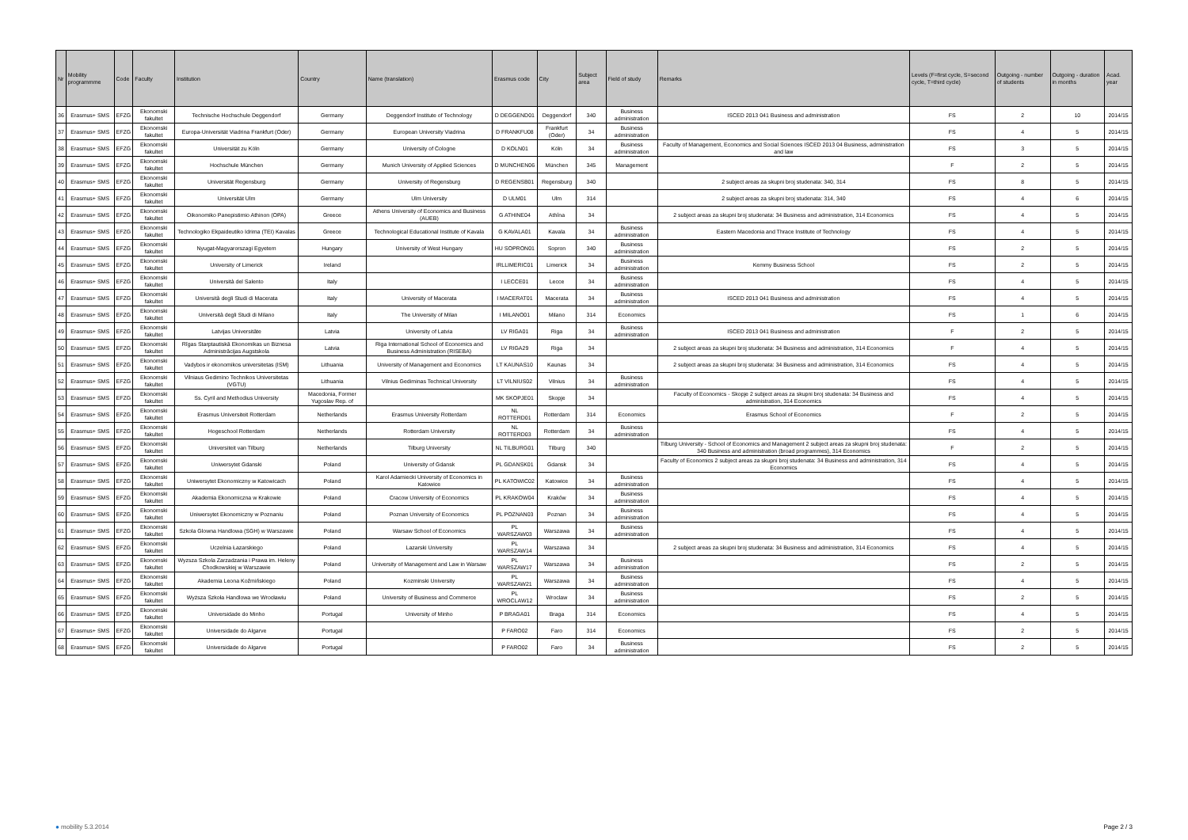| Nr | Mobility programmme | Code | Faculty | Institution | Country | Name (translation) | Erasmus code | City | Subject area | Field of study | Remarks | Levels (F=first cycle, S=second cycle, T=third cycle) | Outgoing - number of students | Outgoing - duration in months | Acad. year |
| --- | --- | --- | --- | --- | --- | --- | --- | --- | --- | --- | --- | --- | --- | --- | --- |
| 36 | Erasmus+ SMS | EFZG | Ekonomski fakultet | Technische Hochschule Deggendorf | Germany | Deggendorf Institute of Technology | D DEGGEND01 | Deggendorf | 340 | Business administration | ISCED 2013 041 Business and administration | FS | 2 | 10 | 2014/15 |
| 37 | Erasmus+ SMS | EFZG | Ekonomski fakultet | Europa-Universität Viadrina Frankfurt (Oder) | Germany | European University Viadrina | D FRANKFU08 | Frankfurt (Oder) | 34 | Business administration | | FS | 4 | 5 | 2014/15 |
| 38 | Erasmus+ SMS | EFZG | Ekonomski fakultet | Universität zu Köln | Germany | University of Cologne | D KOLN01 | Köln | 34 | Business administration | Faculty of Management, Economics and Social Sciences ISCED 2013 04 Business, administration and law | FS | 3 | 5 | 2014/15 |
| 39 | Erasmus+ SMS | EFZG | Ekonomski fakultet | Hochschule München | Germany | Munich University of Applied Sciences | D MUNCHEN06 | München | 345 | Management | | F | 2 | 5 | 2014/15 |
| 40 | Erasmus+ SMS | EFZG | Ekonomski fakultet | Universität Regensburg | Germany | University of Regensburg | D REGENSB01 | Regensburg | 340 | | 2 subject areas za skupni broj studenata: 340, 314 | FS | 8 | 5 | 2014/15 |
| 41 | Erasmus+ SMS | EFZG | Ekonomski fakultet | Universität Ulm | Germany | Ulm University | D ULM01 | Ulm | 314 | | 2 subject areas za skupni broj studenata: 314, 340 | FS | 4 | 6 | 2014/15 |
| 42 | Erasmus+ SMS | EFZG | Ekonomski fakultet | Oikonomiko Panepistimio Athinon (OPA) | Greece | Athens University of Economics and Business (AUEB) | G ATHINE04 | Athína | 34 | | 2 subject areas za skupni broj studenata: 34 Business and administration, 314 Economics | FS | 4 | 5 | 2014/15 |
| 43 | Erasmus+ SMS | EFZG | Ekonomski fakultet | Technologiko Ekpaideutiko Idrima (TEI) Kavalas | Greece | Technological Educational Institute of Kavala | G KAVALA01 | Kavala | 34 | Business administration | Eastern Macedonia and Thrace Institute of Technology | FS | 4 | 5 | 2014/15 |
| 44 | Erasmus+ SMS | EFZG | Ekonomski fakultet | Nyugat-Magyarorszagi Egyetem | Hungary | University of West Hungary | HU SOPRON01 | Sopron | 340 | Business administration | | FS | 2 | 5 | 2014/15 |
| 45 | Erasmus+ SMS | EFZG | Ekonomski fakultet | University of Limerick | Ireland | | IRLLIMERIC01 | Limerick | 34 | Business administration | Kemmy Business School | FS | 2 | 5 | 2014/15 |
| 46 | Erasmus+ SMS | EFZG | Ekonomski fakultet | Università del Salento | Italy | | I LECCE01 | Lecce | 34 | Business administration | | FS | 4 | 5 | 2014/15 |
| 47 | Erasmus+ SMS | EFZG | Ekonomski fakultet | Università degli Studi di Macerata | Italy | University of Macerata | I MACERAT01 | Macerata | 34 | Business administration | ISCED 2013 041 Business and administration | FS | 4 | 5 | 2014/15 |
| 48 | Erasmus+ SMS | EFZG | Ekonomski fakultet | Università degli Studi di Milano | Italy | The University of Milan | I MILANO01 | Milano | 314 | Economics | | FS | 1 | 6 | 2014/15 |
| 49 | Erasmus+ SMS | EFZG | Ekonomski fakultet | Latvijas Universitāte | Latvia | University of Latvia | LV RIGA01 | Riga | 34 | Business administration | ISCED 2013 041 Business and administration | F | 2 | 5 | 2014/15 |
| 50 | Erasmus+ SMS | EFZG | Ekonomski fakultet | Rīgas Starptautiskā Ekonomikas un Biznesa Administrācijas Augstskola | Latvia | Riga International School of Economics and Business Administration (RISEBA) | LV RIGA29 | Riga | 34 | | 2 subject areas za skupni broj studenata: 34 Business and administration, 314 Economics | F | 4 | 5 | 2014/15 |
| 51 | Erasmus+ SMS | EFZG | Ekonomski fakultet | Vadybos ir ekonomikos universitetas (ISM) | Lithuania | University of Management and Economics | LT KAUNAS10 | Kaunas | 34 | | 2 subject areas za skupni broj studenata: 34 Business and administration, 314 Economics | FS | 4 | 5 | 2014/15 |
| 52 | Erasmus+ SMS | EFZG | Ekonomski fakultet | Vilniaus Gedimino Technikos Universitetas (VGTU) | Lithuania | Vilnius Gediminas Technical University | LT VILNIUS02 | Vilnius | 34 | Business administration | | FS | 4 | 5 | 2014/15 |
| 53 | Erasmus+ SMS | EFZG | Ekonomski fakultet | Ss. Cyril and Methodius University | Macedonia, Former Yugoslav Rep. of | | MK SKOPJE01 | Skopje | 34 | | Faculty of Economics - Skopje 2 subject areas za skupni broj studenata: 34 Business and administration, 314 Economics | FS | 4 | 5 | 2014/15 |
| 54 | Erasmus+ SMS | EFZG | Ekonomski fakultet | Erasmus Universiteit Rotterdam | Netherlands | Erasmus University Rotterdam | NL ROTTERD01 | Rotterdam | 314 | Economics | Erasmus School of Economics | F | 2 | 5 | 2014/15 |
| 55 | Erasmus+ SMS | EFZG | Ekonomski fakultet | Hogeschool Rotterdam | Netherlands | Rotterdam University | NL ROTTERD03 | Rotterdam | 34 | Business administration | | FS | 4 | 5 | 2014/15 |
| 56 | Erasmus+ SMS | EFZG | Ekonomski fakultet | Universiteit van Tilburg | Netherlands | Tilburg University | NL TILBURG01 | Tilburg | 340 | | Tilburg University - School of Economics and Management 2 subject areas za skupni broj studenata: 340 Business and administration (broad programmes), 314 Economics | F | 2 | 5 | 2014/15 |
| 57 | Erasmus+ SMS | EFZG | Ekonomski fakultet | Uniwersytet Gdanski | Poland | University of Gdansk | PL GDANSK01 | Gdansk | 34 | | Faculty of Economics 2 subject areas za skupni broj studenata: 34 Business and administration, 314 Economics | FS | 4 | 5 | 2014/15 |
| 58 | Erasmus+ SMS | EFZG | Ekonomski fakultet | Uniwersytet Ekonomiczny w Katowicach | Poland | Karol Adamiecki University of Economics in Katowice | PL KATOWIC02 | Katowice | 34 | Business administration | | FS | 4 | 5 | 2014/15 |
| 59 | Erasmus+ SMS | EFZG | Ekonomski fakultet | Akademia Ekonomiczna w Krakowie | Poland | Cracow University of Economics | PL KRAKOW04 | Kraków | 34 | Business administration | | FS | 4 | 5 | 2014/15 |
| 60 | Erasmus+ SMS | EFZG | Ekonomski fakultet | Uniwersytet Ekonomiczny w Poznaniu | Poland | Poznan University of Economics | PL POZNAN03 | Poznan | 34 | Business administration | | FS | 4 | 5 | 2014/15 |
| 61 | Erasmus+ SMS | EFZG | Ekonomski fakultet | Szkola Glowna Handlowa (SGH) w Warszawie | Poland | Warsaw School of Economics | PL WARSZAW03 | Warszawa | 34 | Business administration | | FS | 4 | 5 | 2014/15 |
| 62 | Erasmus+ SMS | EFZG | Ekonomski fakultet | Uczelnia Łazarskiego | Poland | Lazarski University | PL WARSZAW14 | Warszawa | 34 | | 2 subject areas za skupni broj studenata: 34 Business and administration, 314 Economics | FS | 4 | 5 | 2014/15 |
| 63 | Erasmus+ SMS | EFZG | Ekonomski fakultet | Wyzsza Szkola Zarzadzania i Prawa im. Heleny Chodkowskiej w Warszawie | Poland | University of Management and Law in Warsaw | PL WARSZAW17 | Warszawa | 34 | Business administration | | FS | 2 | 5 | 2014/15 |
| 64 | Erasmus+ SMS | EFZG | Ekonomski fakultet | Akademia Leona Koźmińskiego | Poland | Kozminski University | PL WARSZAW21 | Warszawa | 34 | Business administration | | FS | 4 | 5 | 2014/15 |
| 65 | Erasmus+ SMS | EFZG | Ekonomski fakultet | Wyższa Szkoła Handlowa we Wrocławiu | Poland | University of Business and Commerce | PL WROCLAW12 | Wroclaw | 34 | Business administration | | FS | 2 | 5 | 2014/15 |
| 66 | Erasmus+ SMS | EFZG | Ekonomski fakultet | Universidade do Minho | Portugal | University of Minho | P BRAGA01 | Braga | 314 | Economics | | FS | 4 | 5 | 2014/15 |
| 67 | Erasmus+ SMS | EFZG | Ekonomski fakultet | Universidade do Algarve | Portugal | | P FARO02 | Faro | 314 | Economics | | FS | 2 | 5 | 2014/15 |
| 68 | Erasmus+ SMS | EFZG | Ekonomski fakultet | Universidade do Algarve | Portugal | | P FARO02 | Faro | 34 | Business administration | | FS | 2 | 5 | 2014/15 |
● mobility 5.3.2014 Page 2 / 3